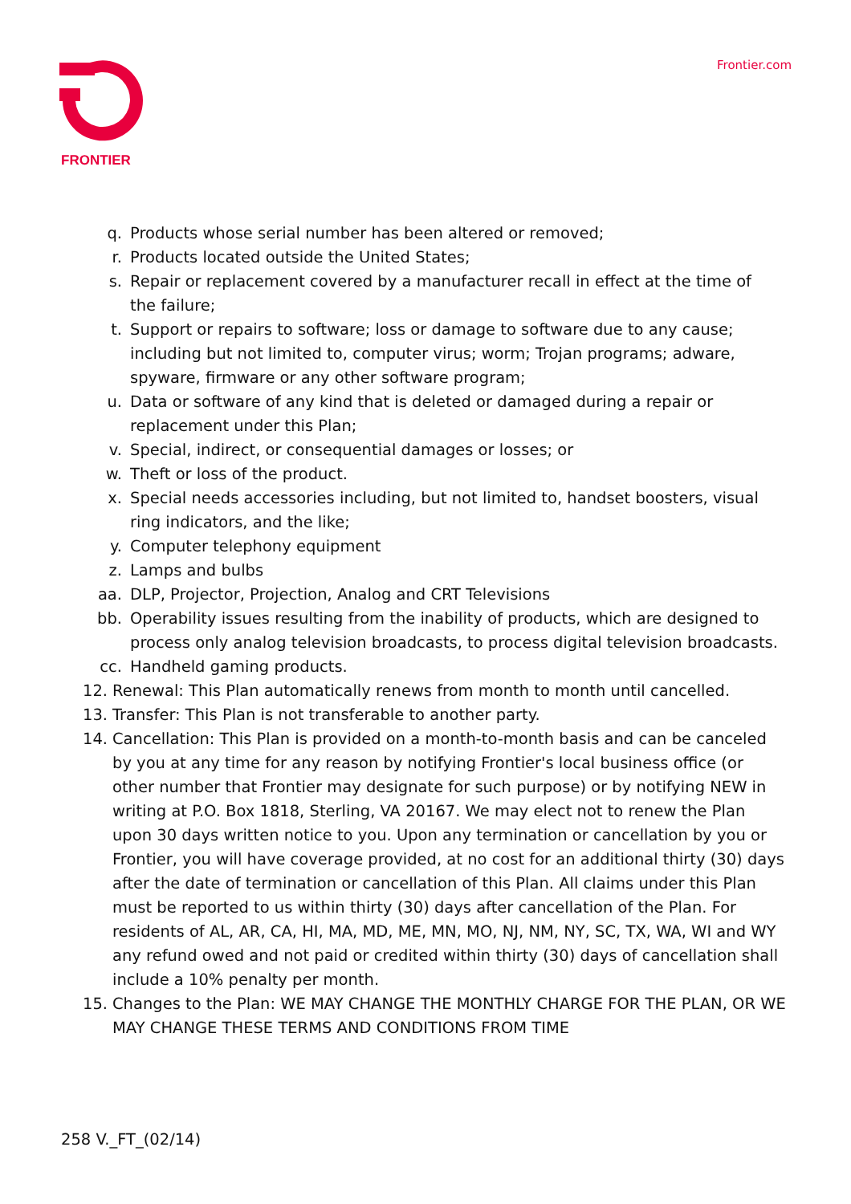FRONTIER Frontier.com
q. Products whose serial number has been altered or removed;
r. Products located outside the United States;
s. Repair or replacement covered by a manufacturer recall in effect at the time of the failure;
t. Support or repairs to software; loss or damage to software due to any cause; including but not limited to, computer virus; worm; Trojan programs; adware, spyware, firmware or any other software program;
u. Data or software of any kind that is deleted or damaged during a repair or replacement under this Plan;
v. Special, indirect, or consequential damages or losses; or
w. Theft or loss of the product.
x. Special needs accessories including, but not limited to, handset boosters, visual ring indicators, and the like;
y. Computer telephony equipment
z. Lamps and bulbs
aa. DLP, Projector, Projection, Analog and CRT Televisions
bb. Operability issues resulting from the inability of products, which are designed to process only analog television broadcasts, to process digital television broadcasts.
cc. Handheld gaming products.
12. Renewal: This Plan automatically renews from month to month until cancelled.
13. Transfer: This Plan is not transferable to another party.
14. Cancellation: This Plan is provided on a month-to-month basis and can be canceled by you at any time for any reason by notifying Frontier's local business office (or other number that Frontier may designate for such purpose) or by notifying NEW in writing at P.O. Box 1818, Sterling, VA 20167. We may elect not to renew the Plan upon 30 days written notice to you. Upon any termination or cancellation by you or Frontier, you will have coverage provided, at no cost for an additional thirty (30) days after the date of termination or cancellation of this Plan. All claims under this Plan must be reported to us within thirty (30) days after cancellation of the Plan. For residents of AL, AR, CA, HI, MA, MD, ME, MN, MO, NJ, NM, NY, SC, TX, WA, WI and WY any refund owed and not paid or credited within thirty (30) days of cancellation shall include a 10% penalty per month.
15. Changes to the Plan: WE MAY CHANGE THE MONTHLY CHARGE FOR THE PLAN, OR WE MAY CHANGE THESE TERMS AND CONDITIONS FROM TIME
258 V._FT_(02/14)